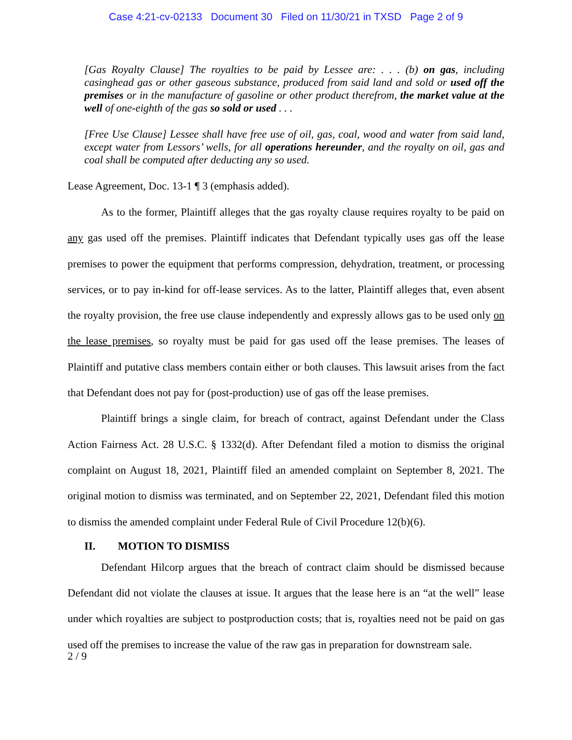Case 4:21-cv-02133 Document 30 Filed on 11/30/21 in TXSD Page 2 of 9
[Gas Royalty Clause] The royalties to be paid by Lessee are: . . . (b) on gas, including casinghead gas or other gaseous substance, produced from said land and sold or used off the premises or in the manufacture of gasoline or other product therefrom, the market value at the well of one-eighth of the gas so sold or used . . .
[Free Use Clause] Lessee shall have free use of oil, gas, coal, wood and water from said land, except water from Lessors’ wells, for all operations hereunder, and the royalty on oil, gas and coal shall be computed after deducting any so used.
Lease Agreement, Doc. 13-1 ¶ 3 (emphasis added).
As to the former, Plaintiff alleges that the gas royalty clause requires royalty to be paid on any gas used off the premises. Plaintiff indicates that Defendant typically uses gas off the lease premises to power the equipment that performs compression, dehydration, treatment, or processing services, or to pay in-kind for off-lease services. As to the latter, Plaintiff alleges that, even absent the royalty provision, the free use clause independently and expressly allows gas to be used only on the lease premises, so royalty must be paid for gas used off the lease premises. The leases of Plaintiff and putative class members contain either or both clauses. This lawsuit arises from the fact that Defendant does not pay for (post-production) use of gas off the lease premises.
Plaintiff brings a single claim, for breach of contract, against Defendant under the Class Action Fairness Act. 28 U.S.C. § 1332(d). After Defendant filed a motion to dismiss the original complaint on August 18, 2021, Plaintiff filed an amended complaint on September 8, 2021. The original motion to dismiss was terminated, and on September 22, 2021, Defendant filed this motion to dismiss the amended complaint under Federal Rule of Civil Procedure 12(b)(6).
II. MOTION TO DISMISS
Defendant Hilcorp argues that the breach of contract claim should be dismissed because Defendant did not violate the clauses at issue. It argues that the lease here is an “at the well” lease under which royalties are subject to postproduction costs; that is, royalties need not be paid on gas used off the premises to increase the value of the raw gas in preparation for downstream sale.
2 / 9